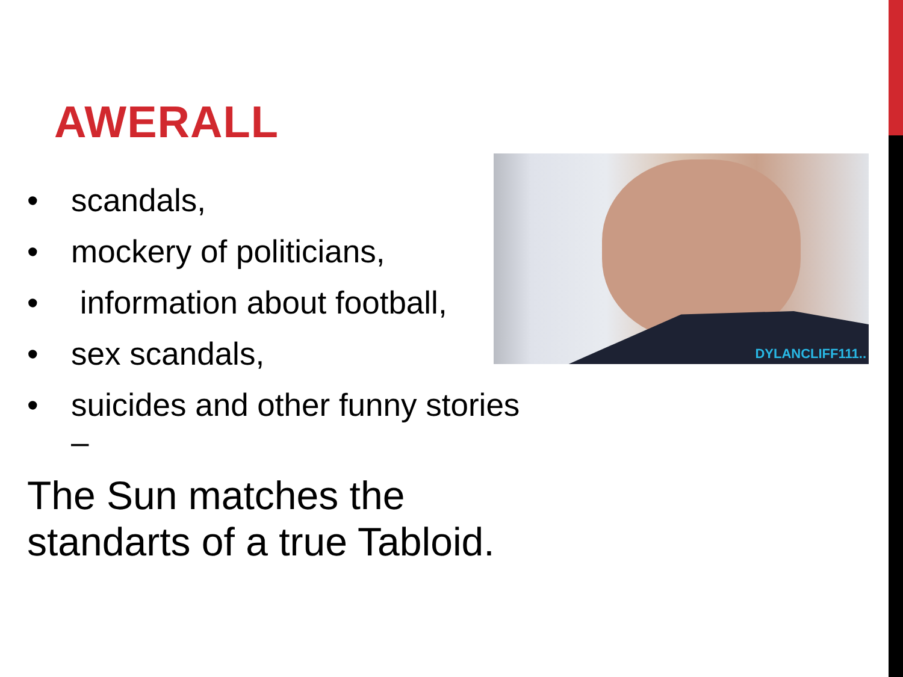AWERALL
DYLANCLIFF111..
• scandals,
• mockery of politicians,
• information about football,
• sex scandals,
• suicides and other funny stories
–
The Sun matches the
standarts of a true Tabloid.